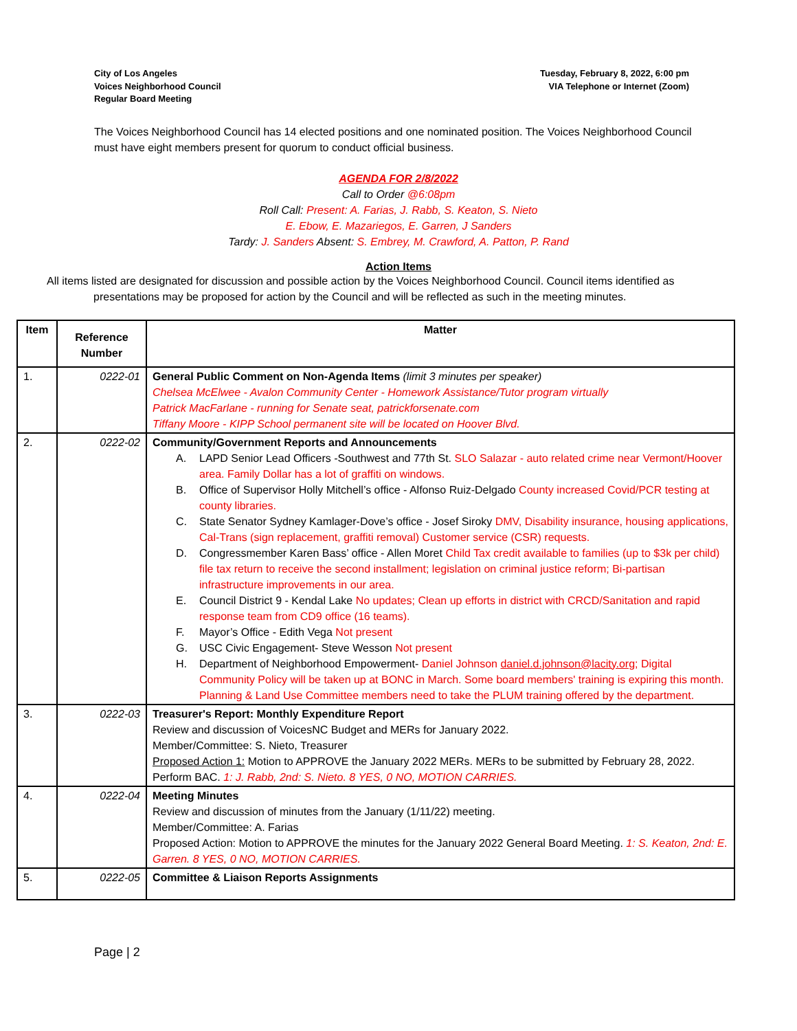City of Los Angeles
Voices Neighborhood Council
Regular Board Meeting
Tuesday, February 8, 2022, 6:00 pm
VIA Telephone or Internet (Zoom)
The Voices Neighborhood Council has 14 elected positions and one nominated position. The Voices Neighborhood Council must have eight members present for quorum to conduct official business.
AGENDA FOR 2/8/2022
Call to Order @6:08pm
Roll Call: Present: A. Farias, J. Rabb, S. Keaton, S. Nieto
E. Ebow, E. Mazariegos, E. Garren, J Sanders
Tardy: J. Sanders Absent: S. Embrey, M. Crawford, A. Patton, P. Rand
Action Items
All items listed are designated for discussion and possible action by the Voices Neighborhood Council. Council items identified as presentations may be proposed for action by the Council and will be reflected as such in the meeting minutes.
| Item | Reference Number | Matter |
| --- | --- | --- |
| 1. | 0222-01 | General Public Comment on Non-Agenda Items (limit 3 minutes per speaker) Chelsea McElwee - Avalon Community Center - Homework Assistance/Tutor program virtually Patrick MacFarlane - running for Senate seat, patrickforsenate.com Tiffany Moore - KIPP School permanent site will be located on Hoover Blvd. |
| 2. | 0222-02 | Community/Government Reports and Announcements A. LAPD Senior Lead Officers -Southwest and 77th St. SLO Salazar - auto related crime near Vermont/Hoover area. Family Dollar has a lot of graffiti on windows. B. Office of Supervisor Holly Mitchell’s office - Alfonso Ruiz-Delgado County increased Covid/PCR testing at county libraries. C. State Senator Sydney Kamlager-Dove’s office - Josef Siroky DMV, Disability insurance, housing applications, Cal-Trans (sign replacement, graffiti removal) Customer service (CSR) requests. D. Congressmember Karen Bass’ office - Allen Moret Child Tax credit available to families (up to $3k per child) file tax return to receive the second installment; legislation on criminal justice reform; Bi-partisan infrastructure improvements in our area. E. Council District 9 - Kendal Lake No updates; Clean up efforts in district with CRCD/Sanitation and rapid response team from CD9 office (16 teams). F. Mayor’s Office - Edith Vega Not present G. USC Civic Engagement- Steve Wesson Not present H. Department of Neighborhood Empowerment- Daniel Johnson daniel.d.johnson@lacity.org ; Digital Community Policy will be taken up at BONC in March. Some board members' training is expiring this month. Planning & Land Use Committee members need to take the PLUM training offered by the department. |
| 3. | 0222-03 | Treasurer's Report: Monthly Expenditure Report Review and discussion of VoicesNC Budget and MERs for January 2022. Member/Committee: S. Nieto, Treasurer Proposed Action 1: Motion to APPROVE the January 2022 MERs. MERs to be submitted by February 28, 2022. Perform BAC. 1: J. Rabb, 2nd: S. Nieto. 8 YES, 0 NO, MOTION CARRIES. |
| 4. | 0222-04 | Meeting Minutes Review and discussion of minutes from the January (1/11/22) meeting. Member/Committee: A. Farias Proposed Action: Motion to APPROVE the minutes for the January 2022 General Board Meeting. 1: S. Keaton, 2nd: E. Garren. 8 YES, 0 NO, MOTION CARRIES. |
| 5. | 0222-05 | Committee & Liaison Reports Assignments |
Page | 2